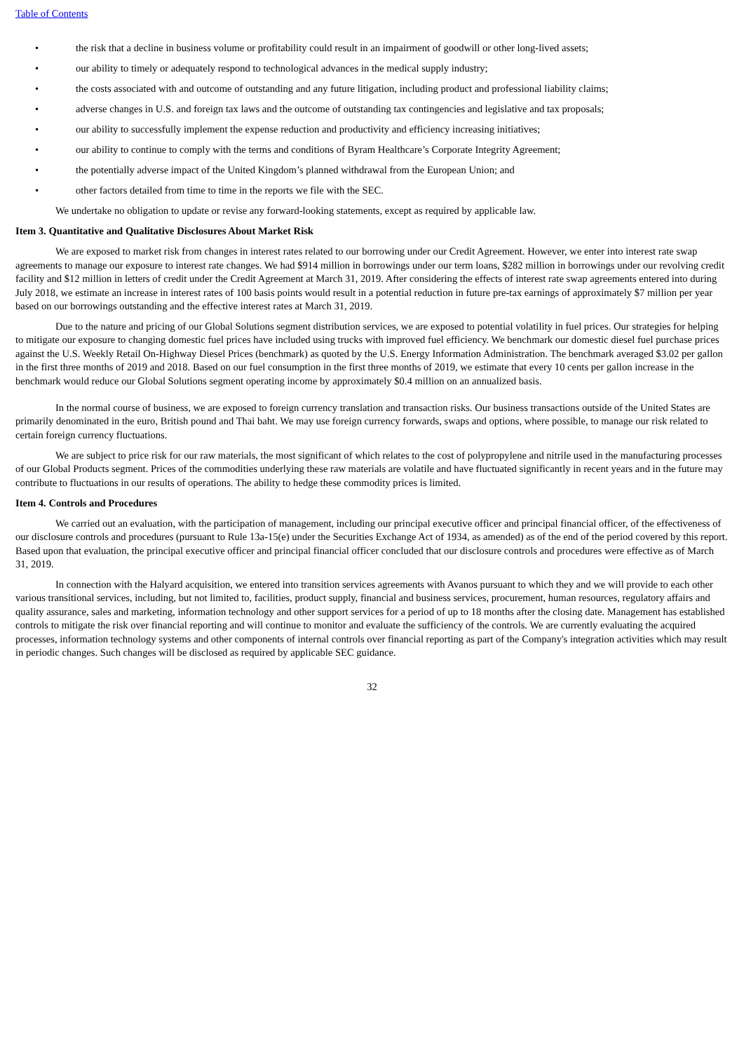Table of Contents
• the risk that a decline in business volume or profitability could result in an impairment of goodwill or other long-lived assets;
• our ability to timely or adequately respond to technological advances in the medical supply industry;
• the costs associated with and outcome of outstanding and any future litigation, including product and professional liability claims;
• adverse changes in U.S. and foreign tax laws and the outcome of outstanding tax contingencies and legislative and tax proposals;
• our ability to successfully implement the expense reduction and productivity and efficiency increasing initiatives;
• our ability to continue to comply with the terms and conditions of Byram Healthcare’s Corporate Integrity Agreement;
• the potentially adverse impact of the United Kingdom’s planned withdrawal from the European Union; and
• other factors detailed from time to time in the reports we file with the SEC.
We undertake no obligation to update or revise any forward-looking statements, except as required by applicable law.
Item 3. Quantitative and Qualitative Disclosures About Market Risk
We are exposed to market risk from changes in interest rates related to our borrowing under our Credit Agreement. However, we enter into interest rate swap agreements to manage our exposure to interest rate changes. We had $914 million in borrowings under our term loans, $282 million in borrowings under our revolving credit facility and $12 million in letters of credit under the Credit Agreement at March 31, 2019. After considering the effects of interest rate swap agreements entered into during July 2018, we estimate an increase in interest rates of 100 basis points would result in a potential reduction in future pre-tax earnings of approximately $7 million per year based on our borrowings outstanding and the effective interest rates at March 31, 2019.
Due to the nature and pricing of our Global Solutions segment distribution services, we are exposed to potential volatility in fuel prices. Our strategies for helping to mitigate our exposure to changing domestic fuel prices have included using trucks with improved fuel efficiency. We benchmark our domestic diesel fuel purchase prices against the U.S. Weekly Retail On-Highway Diesel Prices (benchmark) as quoted by the U.S. Energy Information Administration. The benchmark averaged $3.02 per gallon in the first three months of 2019 and 2018. Based on our fuel consumption in the first three months of 2019, we estimate that every 10 cents per gallon increase in the benchmark would reduce our Global Solutions segment operating income by approximately $0.4 million on an annualized basis.
In the normal course of business, we are exposed to foreign currency translation and transaction risks. Our business transactions outside of the United States are primarily denominated in the euro, British pound and Thai baht. We may use foreign currency forwards, swaps and options, where possible, to manage our risk related to certain foreign currency fluctuations.
We are subject to price risk for our raw materials, the most significant of which relates to the cost of polypropylene and nitrile used in the manufacturing processes of our Global Products segment. Prices of the commodities underlying these raw materials are volatile and have fluctuated significantly in recent years and in the future may contribute to fluctuations in our results of operations. The ability to hedge these commodity prices is limited.
Item 4. Controls and Procedures
We carried out an evaluation, with the participation of management, including our principal executive officer and principal financial officer, of the effectiveness of our disclosure controls and procedures (pursuant to Rule 13a-15(e) under the Securities Exchange Act of 1934, as amended) as of the end of the period covered by this report. Based upon that evaluation, the principal executive officer and principal financial officer concluded that our disclosure controls and procedures were effective as of March 31, 2019.
In connection with the Halyard acquisition, we entered into transition services agreements with Avanos pursuant to which they and we will provide to each other various transitional services, including, but not limited to, facilities, product supply, financial and business services, procurement, human resources, regulatory affairs and quality assurance, sales and marketing, information technology and other support services for a period of up to 18 months after the closing date. Management has established controls to mitigate the risk over financial reporting and will continue to monitor and evaluate the sufficiency of the controls. We are currently evaluating the acquired processes, information technology systems and other components of internal controls over financial reporting as part of the Company's integration activities which may result in periodic changes. Such changes will be disclosed as required by applicable SEC guidance.
32